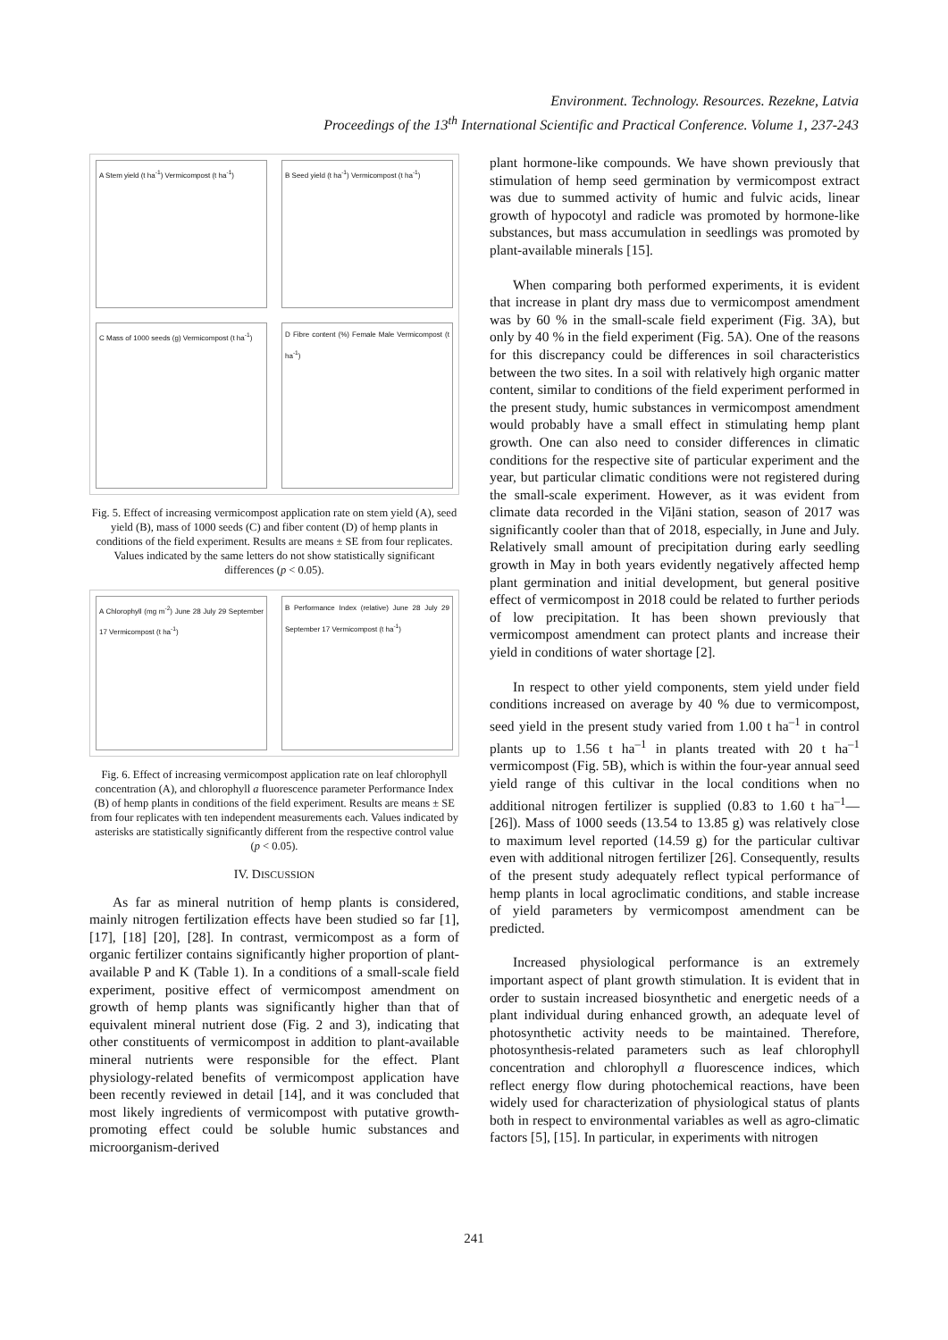Environment. Technology. Resources. Rezekne, Latvia
Proceedings of the 13<sup>th</sup> International Scientific and Practical Conference. Volume 1, 237-243
A Stem yield (t ha<sup>-1</sup>) Vermicompost (t ha<sup>-1</sup>)
B Seed yield (t ha<sup>-1</sup>) Vermicompost (t ha<sup>-1</sup>)
C Mass of 1000 seeds (g) Vermicompost (t ha<sup>-1</sup>)
D Fibre content (%) Female Male Vermicompost (t ha<sup>-1</sup>)
Fig. 5. Effect of increasing vermicompost application rate on stem yield (A), seed yield (B), mass of 1000 seeds (C) and fiber content (D) of hemp plants in conditions of the field experiment. Results are means ± SE from four replicates. Values indicated by the same letters do not show statistically significant differences (p < 0.05).
A Chlorophyll (mg m<sup>-2</sup>) June 28 July 29 September 17 Vermicompost (t ha<sup>-1</sup>)
B Performance Index (relative) June 28 July 29 September 17 Vermicompost (t ha<sup>-1</sup>)
Fig. 6. Effect of increasing vermicompost application rate on leaf chlorophyll concentration (A), and chlorophyll a fluorescence parameter Performance Index (B) of hemp plants in conditions of the field experiment. Results are means ± SE from four replicates with ten independent measurements each. Values indicated by asterisks are statistically significantly different from the respective control value (p < 0.05).
IV. DISCUSSION
As far as mineral nutrition of hemp plants is considered, mainly nitrogen fertilization effects have been studied so far [1], [17], [18] [20], [28]. In contrast, vermicompost as a form of organic fertilizer contains significantly higher proportion of plant-available P and K (Table 1). In a conditions of a small-scale field experiment, positive effect of vermicompost amendment on growth of hemp plants was significantly higher than that of equivalent mineral nutrient dose (Fig. 2 and 3), indicating that other constituents of vermicompost in addition to plant-available mineral nutrients were responsible for the effect. Plant physiology-related benefits of vermicompost application have been recently reviewed in detail [14], and it was concluded that most likely ingredients of vermicompost with putative growth-promoting effect could be soluble humic substances and microorganism-derived
plant hormone-like compounds. We have shown previously that stimulation of hemp seed germination by vermicompost extract was due to summed activity of humic and fulvic acids, linear growth of hypocotyl and radicle was promoted by hormone-like substances, but mass accumulation in seedlings was promoted by plant-available minerals [15].
When comparing both performed experiments, it is evident that increase in plant dry mass due to vermicompost amendment was by 60 % in the small-scale field experiment (Fig. 3A), but only by 40 % in the field experiment (Fig. 5A). One of the reasons for this discrepancy could be differences in soil characteristics between the two sites. In a soil with relatively high organic matter content, similar to conditions of the field experiment performed in the present study, humic substances in vermicompost amendment would probably have a small effect in stimulating hemp plant growth. One can also need to consider differences in climatic conditions for the respective site of particular experiment and the year, but particular climatic conditions were not registered during the small-scale experiment. However, as it was evident from climate data recorded in the Viļāni station, season of 2017 was significantly cooler than that of 2018, especially, in June and July. Relatively small amount of precipitation during early seedling growth in May in both years evidently negatively affected hemp plant germination and initial development, but general positive effect of vermicompost in 2018 could be related to further periods of low precipitation. It has been shown previously that vermicompost amendment can protect plants and increase their yield in conditions of water shortage [2].
In respect to other yield components, stem yield under field conditions increased on average by 40 % due to vermicompost, seed yield in the present study varied from 1.00 t ha<sup>–1</sup> in control plants up to 1.56 t ha<sup>–1</sup> in plants treated with 20 t ha<sup>–1</sup> vermicompost (Fig. 5B), which is within the four-year annual seed yield range of this cultivar in the local conditions when no additional nitrogen fertilizer is supplied (0.83 to 1.60 t ha<sup>–1</sup>—[26]). Mass of 1000 seeds (13.54 to 13.85 g) was relatively close to maximum level reported (14.59 g) for the particular cultivar even with additional nitrogen fertilizer [26]. Consequently, results of the present study adequately reflect typical performance of hemp plants in local agroclimatic conditions, and stable increase of yield parameters by vermicompost amendment can be predicted.
Increased physiological performance is an extremely important aspect of plant growth stimulation. It is evident that in order to sustain increased biosynthetic and energetic needs of a plant individual during enhanced growth, an adequate level of photosynthetic activity needs to be maintained. Therefore, photosynthesis-related parameters such as leaf chlorophyll concentration and chlorophyll a fluorescence indices, which reflect energy flow during photochemical reactions, have been widely used for characterization of physiological status of plants both in respect to environmental variables as well as agro-climatic factors [5], [15]. In particular, in experiments with nitrogen
241